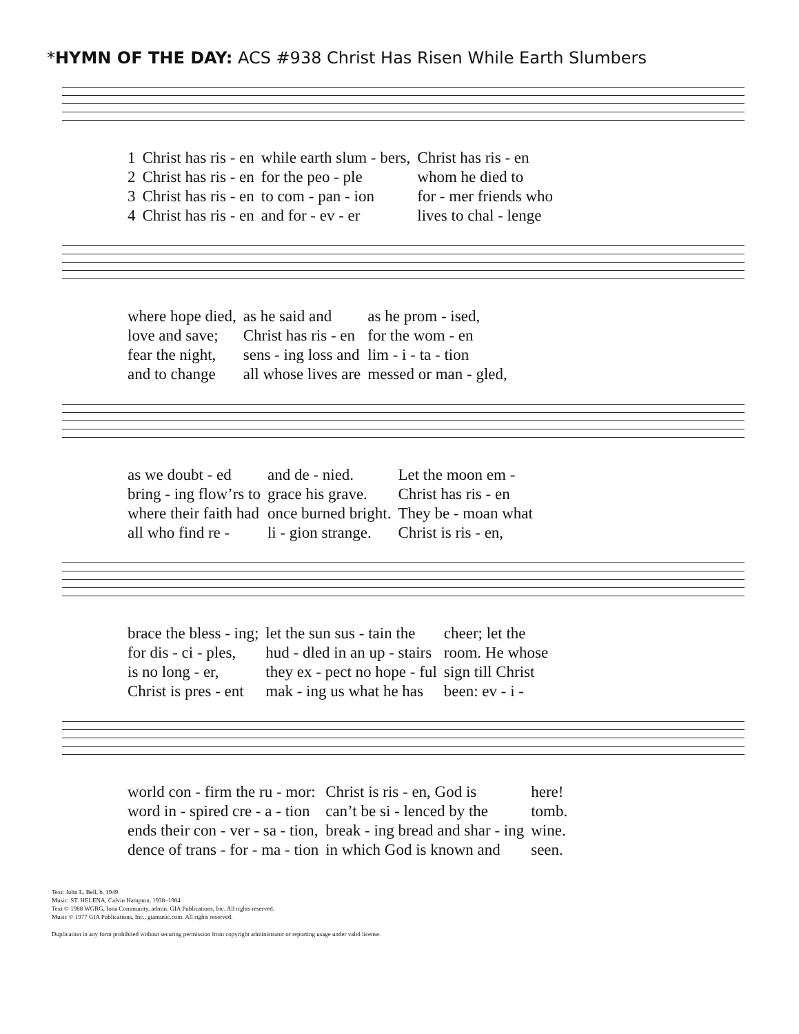*HYMN OF THE DAY: ACS #938 Christ Has Risen While Earth Slumbers
| 1 | Christ has ris - en | while earth slum - bers, | Christ has ris - en |
| 2 | Christ has ris - en | for the peo - ple | whom he died to |
| 3 | Christ has ris - en | to com - pan - ion | for - mer friends who |
| 4 | Christ has ris - en | and for - ev - er | lives to chal - lenge |
| where hope died, | as he said and | as he prom - ised, |
| love and save; | Christ has ris - en | for the wom - en |
| fear the night, | sens - ing loss and | lim - i - ta - tion |
| and to change | all whose lives are | messed or man - gled, |
| as we doubt - ed | and de - nied. | Let the moon em - |
| bring - ing flow’rs to | grace his grave. | Christ has ris - en |
| where their faith had | once burned bright. | They be - moan what |
| all who find re - | li - gion strange. | Christ is ris - en, |
| brace the bless - ing; | let the sun sus - tain the | cheer; let the |
| for dis - ci - ples, | hud - dled in an up - stairs | room. He whose |
| is no long - er, | they ex - pect no hope - ful | sign till Christ |
| Christ is pres - ent | mak - ing us what he has | been: ev - i - |
| world con - firm the ru - mor: | Christ is ris - en, God is | here! |
| word in - spired cre - a - tion | can’t be si - lenced by the | tomb. |
| ends their con - ver - sa - tion, | break - ing bread and shar - ing | wine. |
| dence of trans - for - ma - tion | in which God is known and | seen. |
Text: John L. Bell, b. 1949
Music: ST. HELENA, Calvin Hampton, 1938–1984
Text © 1988 WGRG, Iona Community, admin. GIA Publications, Inc. All rights reserved.
Music © 1977 GIA Publications, Inc., giamusic.com. All rights reserved.
Duplication in any form prohibited without securing permission from copyright administrator or reporting usage under valid license.